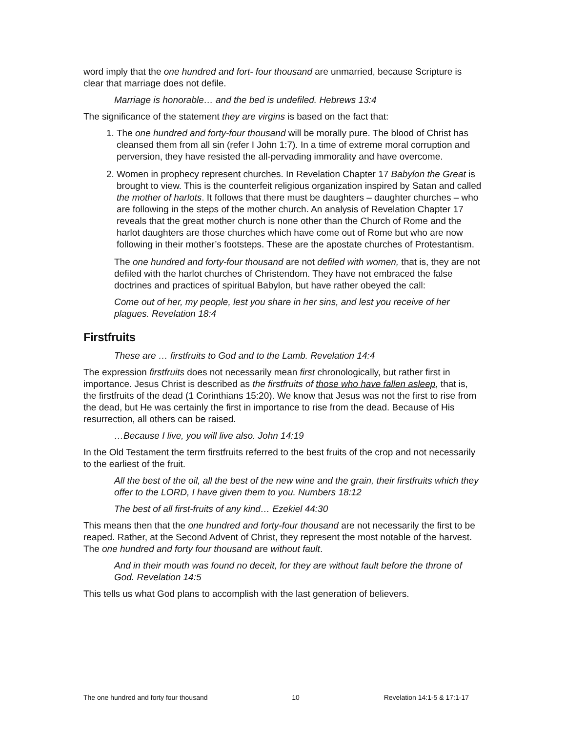word imply that the one hundred and fort- four thousand are unmarried, because Scripture is clear that marriage does not defile.
Marriage is honorable… and the bed is undefiled. Hebrews 13:4
The significance of the statement they are virgins is based on the fact that:
1. The one hundred and forty-four thousand will be morally pure. The blood of Christ has cleansed them from all sin (refer I John 1:7). In a time of extreme moral corruption and perversion, they have resisted the all-pervading immorality and have overcome.
2. Women in prophecy represent churches. In Revelation Chapter 17 Babylon the Great is brought to view. This is the counterfeit religious organization inspired by Satan and called the mother of harlots. It follows that there must be daughters – daughter churches – who are following in the steps of the mother church. An analysis of Revelation Chapter 17 reveals that the great mother church is none other than the Church of Rome and the harlot daughters are those churches which have come out of Rome but who are now following in their mother’s footsteps. These are the apostate churches of Protestantism.
The one hundred and forty-four thousand are not defiled with women, that is, they are not defiled with the harlot churches of Christendom. They have not embraced the false doctrines and practices of spiritual Babylon, but have rather obeyed the call:
Come out of her, my people, lest you share in her sins, and lest you receive of her plagues. Revelation 18:4
Firstfruits
These are … firstfruits to God and to the Lamb. Revelation 14:4
The expression firstfruits does not necessarily mean first chronologically, but rather first in importance. Jesus Christ is described as the firstfruits of those who have fallen asleep, that is, the firstfruits of the dead (1 Corinthians 15:20). We know that Jesus was not the first to rise from the dead, but He was certainly the first in importance to rise from the dead. Because of His resurrection, all others can be raised.
…Because I live, you will live also. John 14:19
In the Old Testament the term firstfruits referred to the best fruits of the crop and not necessarily to the earliest of the fruit.
All the best of the oil, all the best of the new wine and the grain, their firstfruits which they offer to the LORD, I have given them to you. Numbers 18:12
The best of all first-fruits of any kind… Ezekiel 44:30
This means then that the one hundred and forty-four thousand are not necessarily the first to be reaped. Rather, at the Second Advent of Christ, they represent the most notable of the harvest. The one hundred and forty four thousand are without fault.
And in their mouth was found no deceit, for they are without fault before the throne of God. Revelation 14:5
This tells us what God plans to accomplish with the last generation of believers.
The one hundred and forty four thousand 10 Revelation 14:1-5 & 17:1-17